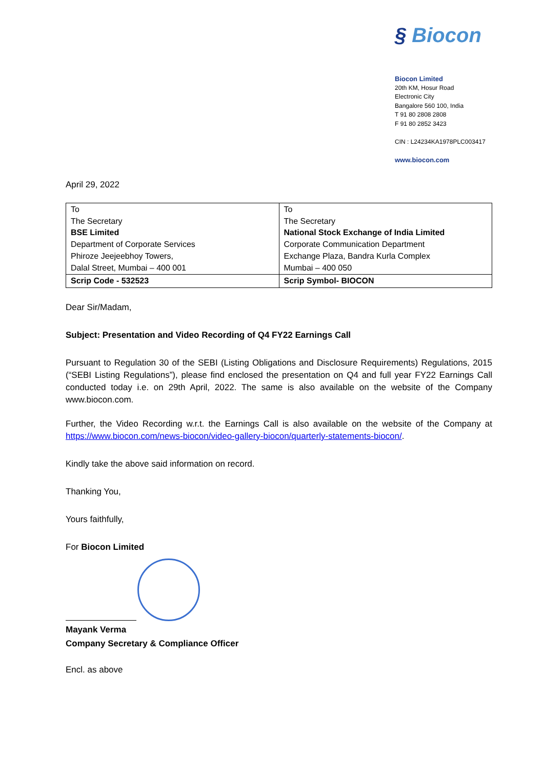§ Biocon
Biocon Limited
20th KM, Hosur Road
Electronic City
Bangalore 560 100, India
T 91 80 2808 2808
F 91 80 2852 3423
CIN : L24234KA1978PLC003417
www.biocon.com
April 29, 2022
| To The Secretary BSE Limited Department of Corporate Services Phiroze Jeejeebhoy Towers, Dalal Street, Mumbai – 400 001 | To The Secretary National Stock Exchange of India Limited Corporate Communication Department Exchange Plaza, Bandra Kurla Complex Mumbai – 400 050 |
| Scrip Code - 532523 | Scrip Symbol- BIOCON |
Dear Sir/Madam,
Subject: Presentation and Video Recording of Q4 FY22 Earnings Call
Pursuant to Regulation 30 of the SEBI (Listing Obligations and Disclosure Requirements) Regulations, 2015 (“SEBI Listing Regulations”), please find enclosed the presentation on Q4 and full year FY22 Earnings Call conducted today i.e. on 29th April, 2022. The same is also available on the website of the Company www.biocon.com.
Further, the Video Recording w.r.t. the Earnings Call is also available on the website of the Company at https://www.biocon.com/news-biocon/video-gallery-biocon/quarterly-statements-biocon/.
Kindly take the above said information on record.
Thanking You,
Yours faithfully,
For Biocon Limited
Mayank Verma
Company Secretary & Compliance Officer
Encl. as above